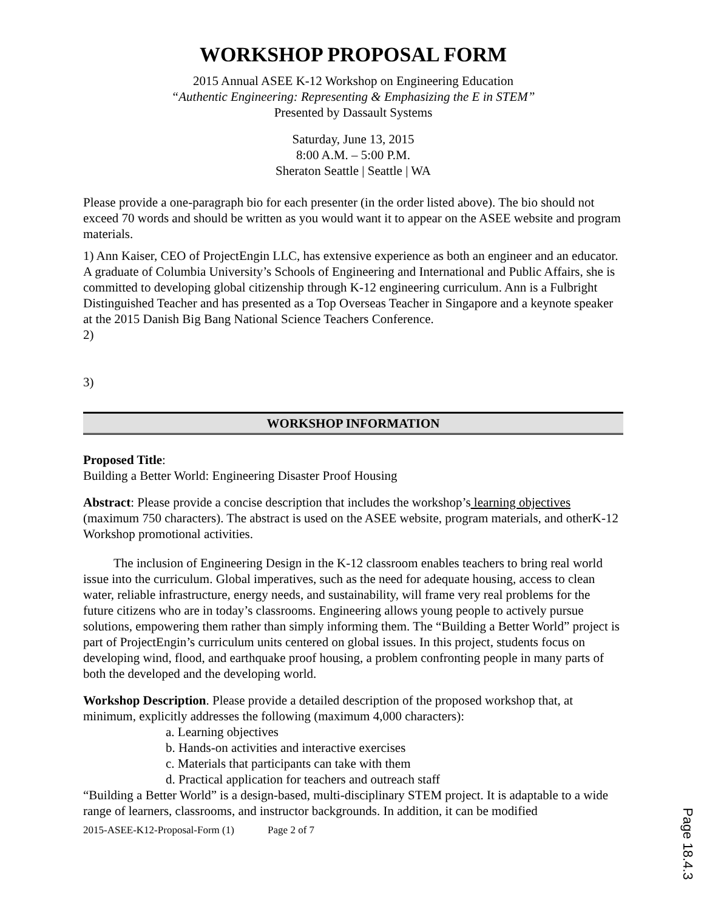WORKSHOP PROPOSAL FORM
2015 Annual ASEE K-12 Workshop on Engineering Education
“Authentic Engineering: Representing & Emphasizing the E in STEM”
Presented by Dassault Systems
Saturday, June 13, 2015
8:00 A.M. – 5:00 P.M.
Sheraton Seattle | Seattle | WA
Please provide a one-paragraph bio for each presenter (in the order listed above). The bio should not exceed 70 words and should be written as you would want it to appear on the ASEE website and program materials.
1) Ann Kaiser, CEO of ProjectEngin LLC, has extensive experience as both an engineer and an educator. A graduate of Columbia University’s Schools of Engineering and International and Public Affairs, she is committed to developing global citizenship through K-12 engineering curriculum. Ann is a Fulbright Distinguished Teacher and has presented as a Top Overseas Teacher in Singapore and a keynote speaker at the 2015 Danish Big Bang National Science Teachers Conference.
2)
3)
WORKSHOP INFORMATION
Proposed Title:
Building a Better World: Engineering Disaster Proof Housing
Abstract: Please provide a concise description that includes the workshop’s learning objectives (maximum 750 characters). The abstract is used on the ASEE website, program materials, and otherK-12 Workshop promotional activities.
The inclusion of Engineering Design in the K-12 classroom enables teachers to bring real world issue into the curriculum. Global imperatives, such as the need for adequate housing, access to clean water, reliable infrastructure, energy needs, and sustainability, will frame very real problems for the future citizens who are in today’s classrooms. Engineering allows young people to actively pursue solutions, empowering them rather than simply informing them. The “Building a Better World” project is part of ProjectEngin’s curriculum units centered on global issues. In this project, students focus on developing wind, flood, and earthquake proof housing, a problem confronting people in many parts of both the developed and the developing world.
Workshop Description. Please provide a detailed description of the proposed workshop that, at minimum, explicitly addresses the following (maximum 4,000 characters):
a. Learning objectives
b. Hands-on activities and interactive exercises
c. Materials that participants can take with them
d. Practical application for teachers and outreach staff
“Building a Better World” is a design-based, multi-disciplinary STEM project. It is adaptable to a wide range of learners, classrooms, and instructor backgrounds. In addition, it can be modified
2015-ASEE-K12-Proposal-Form (1) Page 2 of 7
Page 18.4.3